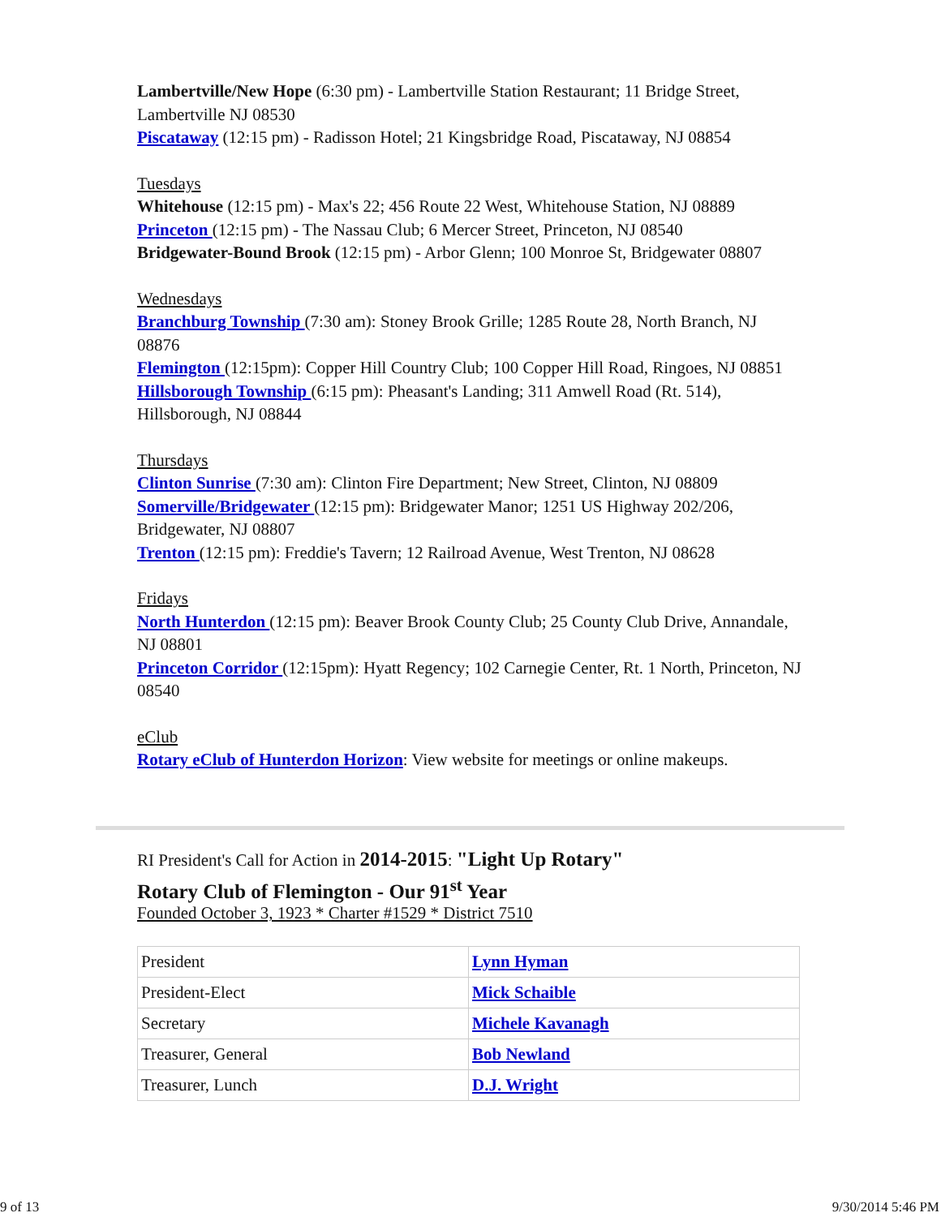Lambertville/New Hope (6:30 pm) - Lambertville Station Restaurant; 11 Bridge Street, Lambertville NJ 08530
Piscataway (12:15 pm) - Radisson Hotel; 21 Kingsbridge Road, Piscataway, NJ 08854
Tuesdays
Whitehouse (12:15 pm) - Max's 22; 456 Route 22 West, Whitehouse Station, NJ 08889
Princeton (12:15 pm) - The Nassau Club; 6 Mercer Street, Princeton, NJ 08540
Bridgewater-Bound Brook (12:15 pm) - Arbor Glenn; 100 Monroe St, Bridgewater 08807
Wednesdays
Branchburg Township (7:30 am): Stoney Brook Grille; 1285 Route 28, North Branch, NJ 08876
Flemington (12:15pm): Copper Hill Country Club; 100 Copper Hill Road, Ringoes, NJ 08851
Hillsborough Township (6:15 pm): Pheasant's Landing; 311 Amwell Road (Rt. 514), Hillsborough, NJ 08844
Thursdays
Clinton Sunrise (7:30 am): Clinton Fire Department; New Street, Clinton, NJ 08809
Somerville/Bridgewater (12:15 pm): Bridgewater Manor; 1251 US Highway 202/206, Bridgewater, NJ 08807
Trenton (12:15 pm): Freddie's Tavern; 12 Railroad Avenue, West Trenton, NJ 08628
Fridays
North Hunterdon (12:15 pm): Beaver Brook County Club; 25 County Club Drive, Annandale, NJ 08801
Princeton Corridor (12:15pm): Hyatt Regency; 102 Carnegie Center, Rt. 1 North, Princeton, NJ 08540
eClub
Rotary eClub of Hunterdon Horizon: View website for meetings or online makeups.
RI President's Call for Action in 2014-2015: "Light Up Rotary"
Rotary Club of Flemington - Our 91<sup>st</sup> Year
Founded October 3, 1923 * Charter #1529 * District 7510
| President | Lynn Hyman |
| President-Elect | Mick Schaible |
| Secretary | Michele Kavanagh |
| Treasurer, General | Bob Newland |
| Treasurer, Lunch | D.J. Wright |
9 of 13 9/30/2014 5:46 PM